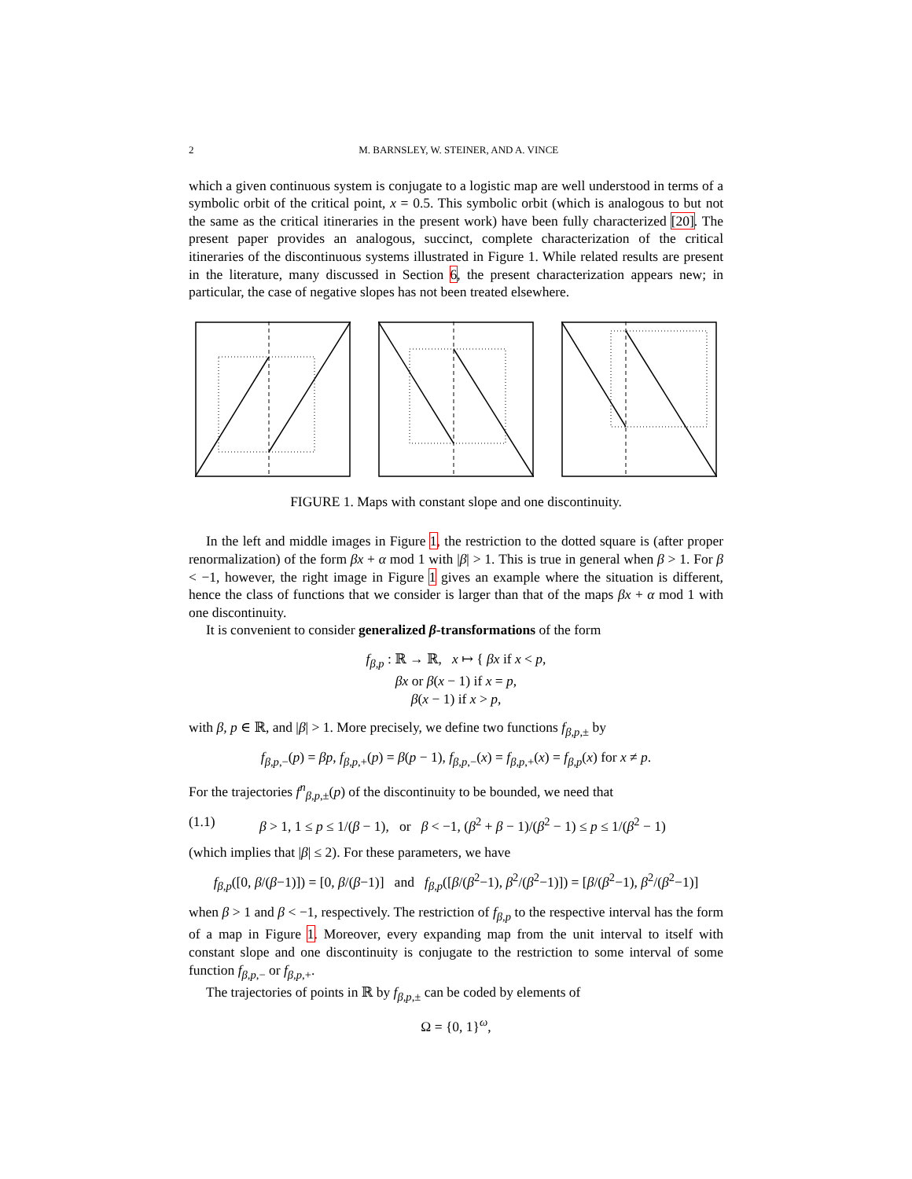2 M. BARNSLEY, W. STEINER, AND A. VINCE
which a given continuous system is conjugate to a logistic map are well understood in terms of a symbolic orbit of the critical point, x = 0.5. This symbolic orbit (which is analogous to but not the same as the critical itineraries in the present work) have been fully characterized [20]. The present paper provides an analogous, succinct, complete characterization of the critical itineraries of the discontinuous systems illustrated in Figure 1. While related results are present in the literature, many discussed in Section 6, the present characterization appears new; in particular, the case of negative slopes has not been treated elsewhere.
FIGURE 1. Maps with constant slope and one discontinuity.
In the left and middle images in Figure 1, the restriction to the dotted square is (after proper renormalization) of the form βx + α mod 1 with |β| > 1. This is true in general when β > 1. For β < −1, however, the right image in Figure 1 gives an example where the situation is different, hence the class of functions that we consider is larger than that of the maps βx + α mod 1 with one discontinuity.
It is convenient to consider generalized β-transformations of the form
f<sub>β,p</sub> : ℝ → ℝ, x ↦ { βx if x < p,
βx or β(x − 1) if x = p,
β(x − 1) if x > p,
with β, p ∈ ℝ, and |β| > 1. More precisely, we define two functions f<sub>β,p,±</sub> by
f<sub>β,p,−</sub>(p) = βp, f<sub>β,p,+</sub>(p) = β(p − 1), f<sub>β,p,−</sub>(x) = f<sub>β,p,+</sub>(x) = f<sub>β,p</sub>(x) for x ≠ p.
For the trajectories f<sup>n</sup><sub>β,p,±</sub>(p) of the discontinuity to be bounded, we need that
(1.1) β > 1, 1 ≤ p ≤ 1/(β − 1), or β < −1, (β<sup>2</sup> + β − 1)/(β<sup>2</sup> − 1) ≤ p ≤ 1/(β<sup>2</sup> − 1)
(which implies that |β| ≤ 2). For these parameters, we have
f<sub>β,p</sub>([0, β/(β−1)]) = [0, β/(β−1)] and f<sub>β,p</sub>([β/(β<sup>2</sup>−1), β<sup>2</sup>/(β<sup>2</sup>−1)]) = [β/(β<sup>2</sup>−1), β<sup>2</sup>/(β<sup>2</sup>−1)]
when β > 1 and β < −1, respectively. The restriction of f<sub>β,p</sub> to the respective interval has the form of a map in Figure 1. Moreover, every expanding map from the unit interval to itself with constant slope and one discontinuity is conjugate to the restriction to some interval of some function f<sub>β,p,−</sub> or f<sub>β,p,+</sub>.
The trajectories of points in ℝ by f<sub>β,p,±</sub> can be coded by elements of
Ω = {0, 1}<sup>ω</sup>,